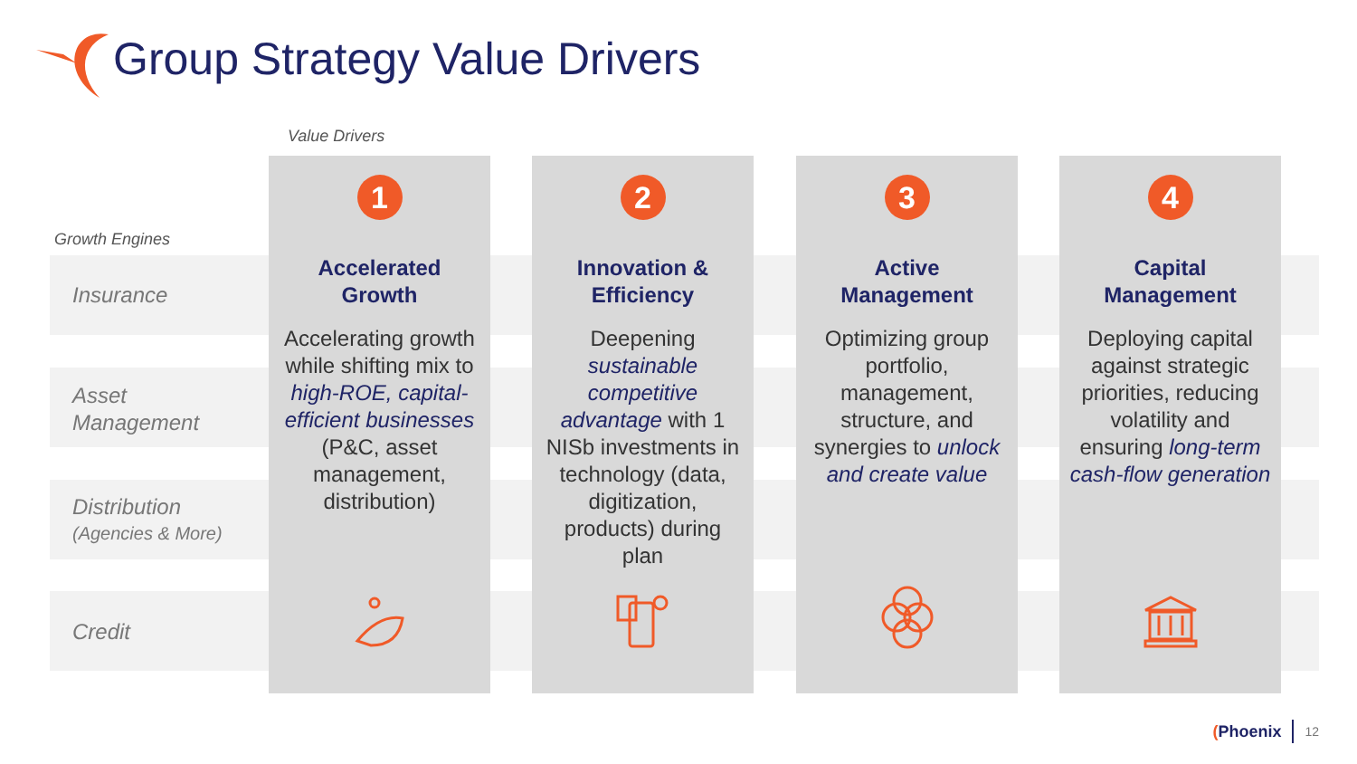Group Strategy Value Drivers
Value Drivers
Growth Engines
Insurance
Asset
Management
Distribution
(Agencies & More)
Credit
1
Accelerated
Growth
Accelerating growth while shifting mix to high-ROE, capital-efficient businesses (P&C, asset management, distribution)
2
Innovation &
Efficiency
Deepening sustainable competitive advantage with 1 NISb investments in technology (data, digitization, products) during plan
3
Active
Management
Optimizing group portfolio, management, structure, and synergies to unlock and create value
4
Capital
Management
Deploying capital against strategic priorities, reducing volatility and ensuring long-term cash-flow generation
(Phoenix 12